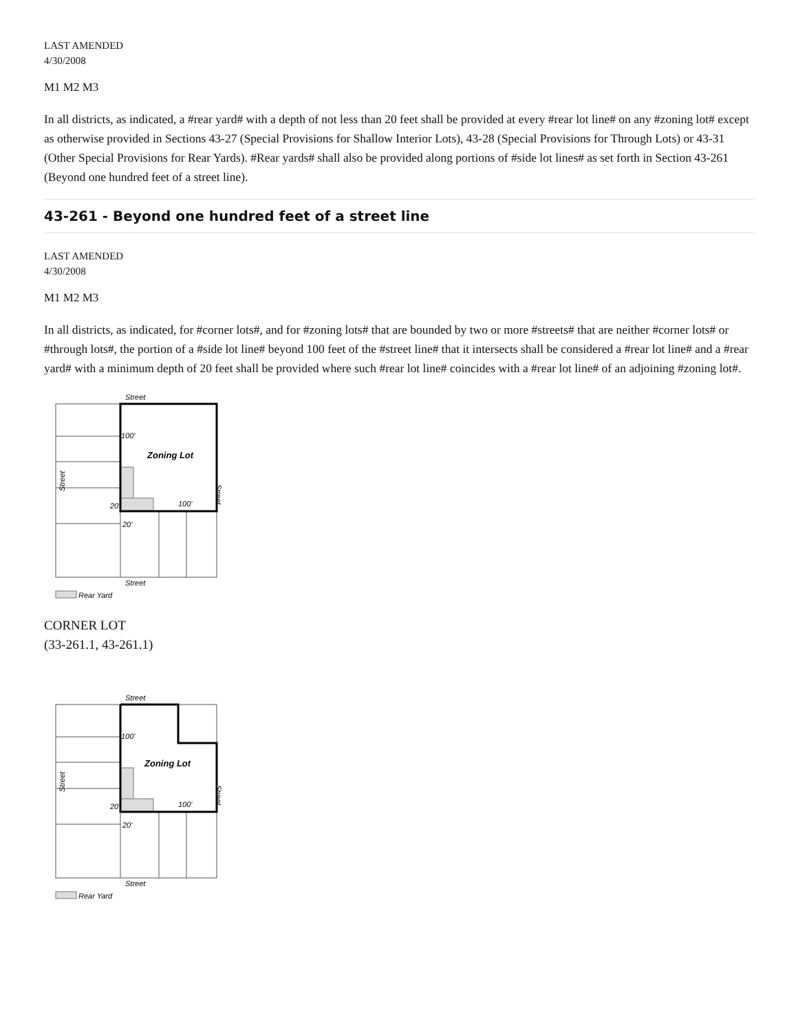LAST AMENDED
4/30/2008
M1 M2 M3
In all districts, as indicated, a #rear yard# with a depth of not less than 20 feet shall be provided at every #rear lot line# on any #zoning lot# except as otherwise provided in Sections 43-27 (Special Provisions for Shallow Interior Lots), 43-28 (Special Provisions for Through Lots) or 43-31 (Other Special Provisions for Rear Yards). #Rear yards# shall also be provided along portions of #side lot lines# as set forth in Section 43-261 (Beyond one hundred feet of a street line).
43-261 - Beyond one hundred feet of a street line
LAST AMENDED
4/30/2008
M1 M2 M3
In all districts, as indicated, for #corner lots#, and for #zoning lots# that are bounded by two or more #streets# that are neither #corner lots# or #through lots#, the portion of a #side lot line# beyond 100 feet of the #street line# that it intersects shall be considered a #rear lot line# and a #rear yard# with a minimum depth of 20 feet shall be provided where such #rear lot line# coincides with a #rear lot line# of an adjoining #zoning lot#.
Street
100'
Zoning Lot
100'
20'
20'
Street
Street
Street
Rear Yard
CORNER LOT
(33-261.1, 43-261.1)
Street
100'
Zoning Lot
100'
20'
20'
Street
Street
Street
Rear Yard